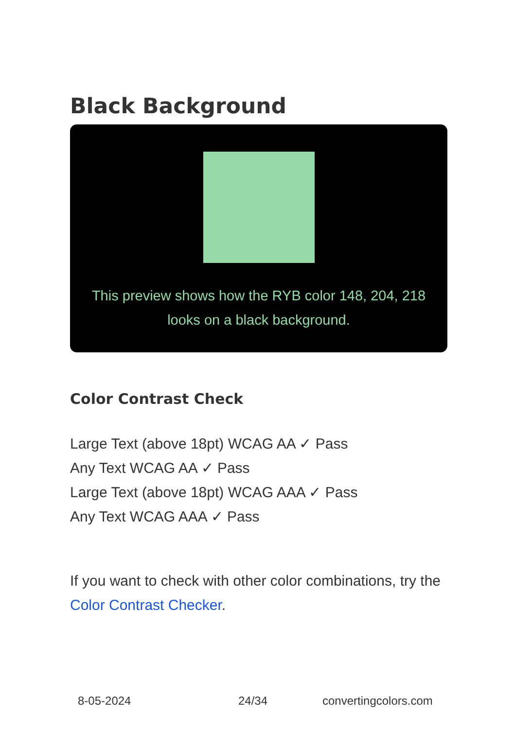Black Background
This preview shows how the RYB color 148, 204, 218 looks on a black background.
Color Contrast Check
Large Text (above 18pt) WCAG AA ✓ Pass
Any Text WCAG AA ✓ Pass
Large Text (above 18pt) WCAG AAA ✓ Pass
Any Text WCAG AAA ✓ Pass
If you want to check with other color combinations, try the Color Contrast Checker.
8-05-2024 24/34 convertingcolors.com